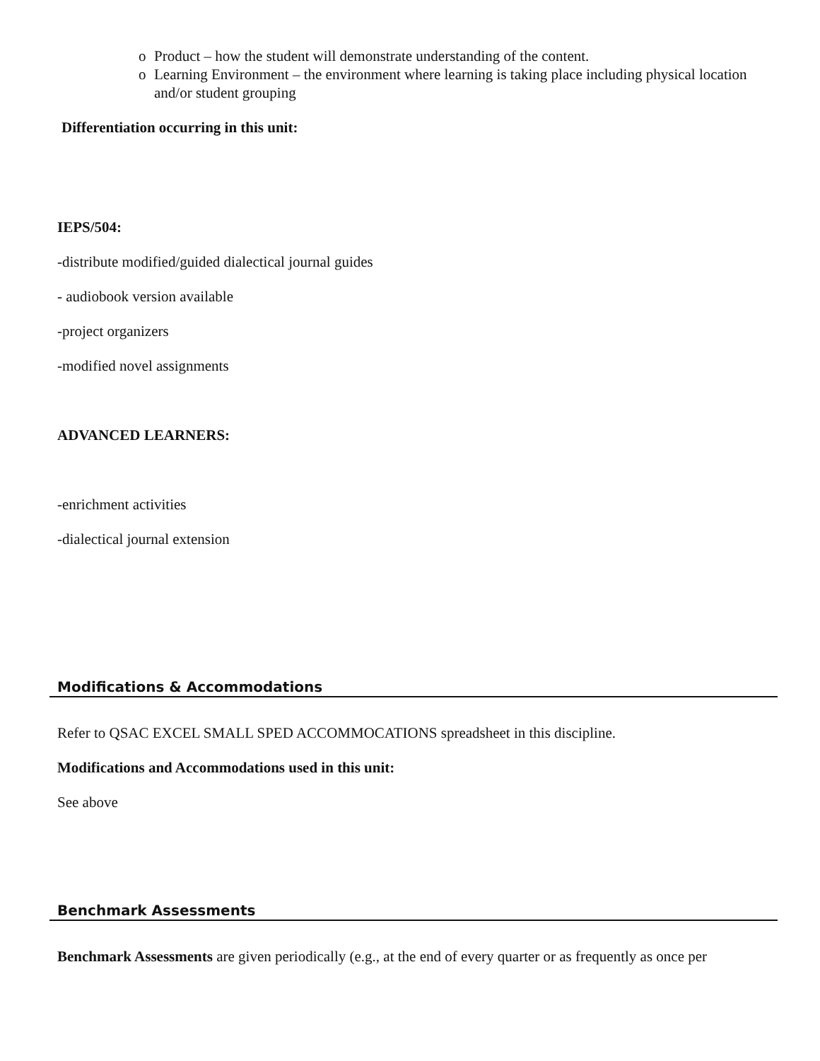o Product – how the student will demonstrate understanding of the content.
o Learning Environment – the environment where learning is taking place including physical location and/or student grouping
Differentiation occurring in this unit:
IEPS/504:
-distribute modified/guided dialectical journal guides
- audiobook version available
-project organizers
-modified novel assignments
ADVANCED LEARNERS:
-enrichment activities
-dialectical journal extension
Modifications & Accommodations
Refer to QSAC EXCEL SMALL SPED ACCOMMOCATIONS spreadsheet in this discipline.
Modifications and Accommodations used in this unit:
See above
Benchmark Assessments
Benchmark Assessments are given periodically (e.g., at the end of every quarter or as frequently as once per